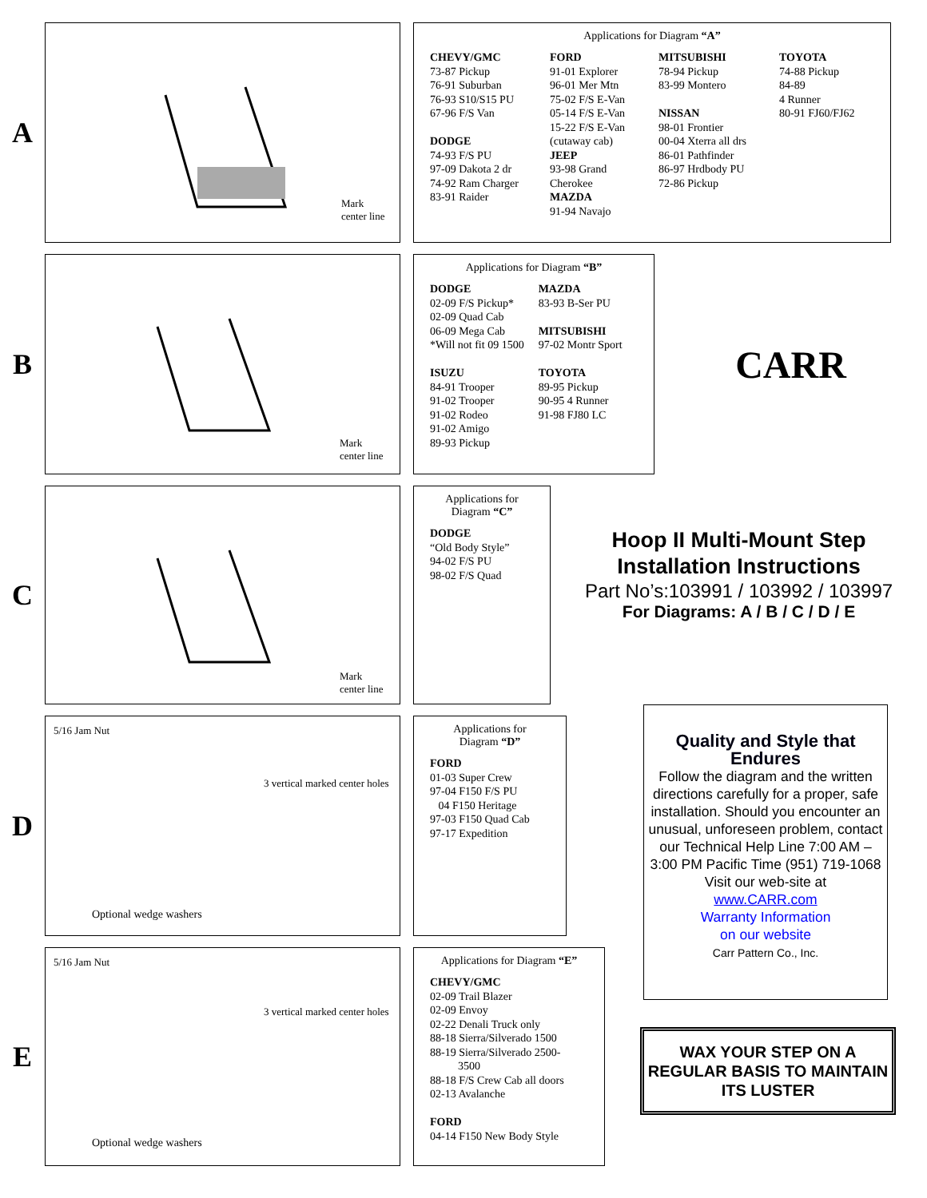A
Mark
center line
Applications for Diagram “A”
CHEVY/GMC
73-87 Pickup
76-91 Suburban
76-93 S10/S15 PU
67-96 F/S Van
DODGE
74-93 F/S PU
97-09 Dakota 2 dr
74-92 Ram Charger
83-91 Raider
FORD
91-01 Explorer
96-01 Mer Mtn
75-02 F/S E-Van
05-14 F/S E-Van
15-22 F/S E-Van
(cutaway cab)
JEEP
93-98 Grand
Cherokee
MAZDA
91-94 Navajo
MITSUBISHI
78-94 Pickup
83-99 Montero
NISSAN
98-01 Frontier
00-04 Xterra all drs
86-01 Pathfinder
86-97 Hrdbody PU
72-86 Pickup
TOYOTA
74-88 Pickup
84-89
4 Runner
80-91 FJ60/FJ62
B
Mark
center line
Applications for Diagram “B”
DODGE
02-09 F/S Pickup*
02-09 Quad Cab
06-09 Mega Cab
*Will not fit 09 1500
ISUZU
84-91 Trooper
91-02 Trooper
91-02 Rodeo
91-02 Amigo
89-93 Pickup
MAZDA
83-93 B-Ser PU
MITSUBISHI
97-02 Montr Sport
TOYOTA
89-95 Pickup
90-95 4 Runner
91-98 FJ80 LC
CARR
C
Mark
center line
Applications for
Diagram “C”
DODGE
“Old Body Style”
94-02 F/S PU
98-02 F/S Quad
Hoop II Multi-Mount Step
Installation Instructions
Part No’s:103991 / 103992 / 103997
For Diagrams: A / B / C / D / E
D
5/16 Jam Nut
3 vertical marked center holes
Optional wedge washers
Applications for
Diagram “D”
FORD
01-03 Super Crew
97-04 F150 F/S PU
04 F150 Heritage
97-03 F150 Quad Cab
97-17 Expedition
Quality and Style that Endures
Follow the diagram and the written directions carefully for a proper, safe installation. Should you encounter an unusual, unforeseen problem, contact our Technical Help Line 7:00 AM – 3:00 PM Pacific Time (951) 719-1068
Visit our web-site at
www.CARR.com
Warranty Information
on our website
Carr Pattern Co., Inc.
E
5/16 Jam Nut
3 vertical marked center holes
Optional wedge washers
Applications for Diagram “E”
CHEVY/GMC
02-09 Trail Blazer
02-09 Envoy
02-22 Denali Truck only
88-18 Sierra/Silverado 1500
88-19 Sierra/Silverado 2500-
3500
88-18 F/S Crew Cab all doors
02-13 Avalanche
FORD
04-14 F150 New Body Style
WAX YOUR STEP ON A REGULAR BASIS TO MAINTAIN ITS LUSTER